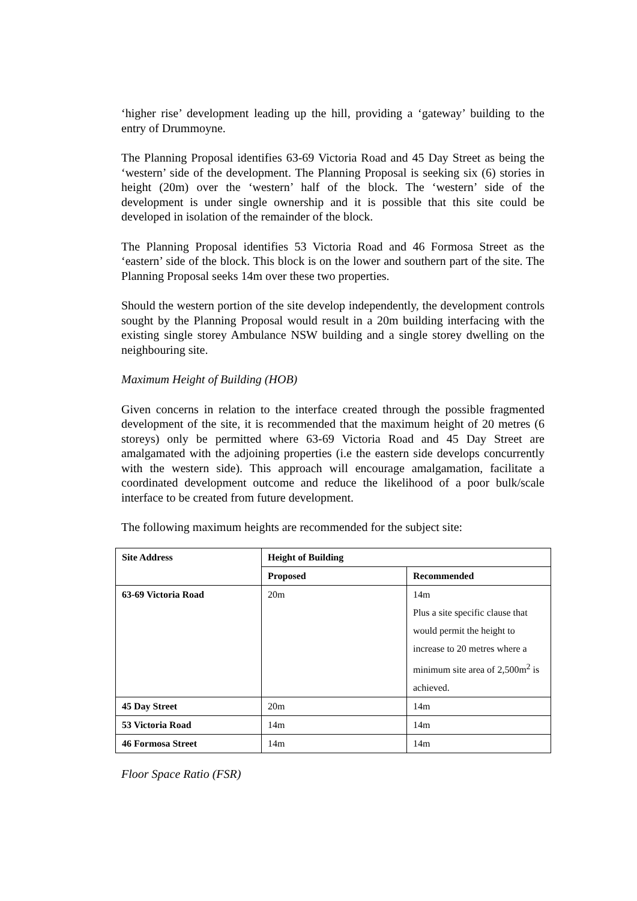‘higher rise’ development leading up the hill, providing a ‘gateway’ building to the entry of Drummoyne.
The Planning Proposal identifies 63-69 Victoria Road and 45 Day Street as being the ‘western’ side of the development. The Planning Proposal is seeking six (6) stories in height (20m) over the ‘western’ half of the block. The ‘western’ side of the development is under single ownership and it is possible that this site could be developed in isolation of the remainder of the block.
The Planning Proposal identifies 53 Victoria Road and 46 Formosa Street as the ‘eastern’ side of the block. This block is on the lower and southern part of the site. The Planning Proposal seeks 14m over these two properties.
Should the western portion of the site develop independently, the development controls sought by the Planning Proposal would result in a 20m building interfacing with the existing single storey Ambulance NSW building and a single storey dwelling on the neighbouring site.
Maximum Height of Building (HOB)
Given concerns in relation to the interface created through the possible fragmented development of the site, it is recommended that the maximum height of 20 metres (6 storeys) only be permitted where 63-69 Victoria Road and 45 Day Street are amalgamated with the adjoining properties (i.e the eastern side develops concurrently with the western side). This approach will encourage amalgamation, facilitate a coordinated development outcome and reduce the likelihood of a poor bulk/scale interface to be created from future development.
The following maximum heights are recommended for the subject site:
| Site Address | Height of Building | |
| --- | --- | --- |
| | Proposed | Recommended |
| 63-69 Victoria Road | 20m | 14m Plus a site specific clause that would permit the height to increase to 20 metres where a minimum site area of 2,500m<sup>2</sup> is achieved. |
| 45 Day Street | 20m | 14m |
| 53 Victoria Road | 14m | 14m |
| 46 Formosa Street | 14m | 14m |
Floor Space Ratio (FSR)